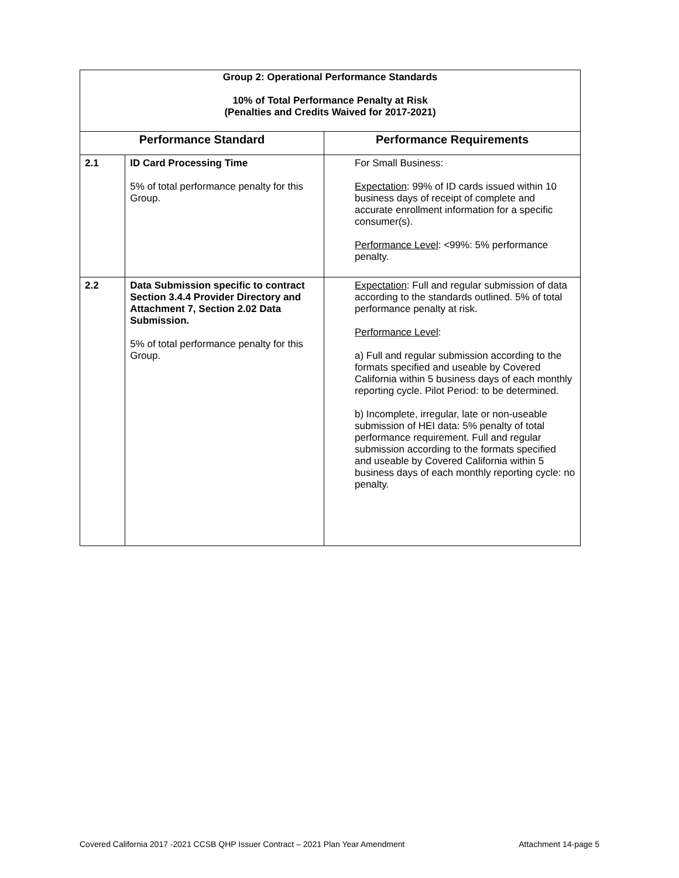| Group 2: Operational Performance Standards 10% of Total Performance Penalty at Risk (Penalties and Credits Waived for 2017-2021) | | |
| Performance Standard | | Performance Requirements |
| 2.1 | ID Card Processing Time 5% of total performance penalty for this Group. | For Small Business: Expectation : 99% of ID cards issued within 10 business days of receipt of complete and accurate enrollment information for a specific consumer(s). Performance Level : <99%: 5% performance penalty. |
| 2.2 | Data Submission specific to contract Section 3.4.4 Provider Directory and Attachment 7, Section 2.02 Data Submission. 5% of total performance penalty for this Group. | Expectation : Full and regular submission of data according to the standards outlined. 5% of total performance penalty at risk. Performance Level : a) Full and regular submission according to the formats specified and useable by Covered California within 5 business days of each monthly reporting cycle. Pilot Period: to be determined. b) Incomplete, irregular, late or non-useable submission of HEI data: 5% penalty of total performance requirement. Full and regular submission according to the formats specified and useable by Covered California within 5 business days of each monthly reporting cycle: no penalty. |
Covered California 2017 -2021 CCSB QHP Issuer Contract – 2021 Plan Year Amendment Attachment 14-page 5